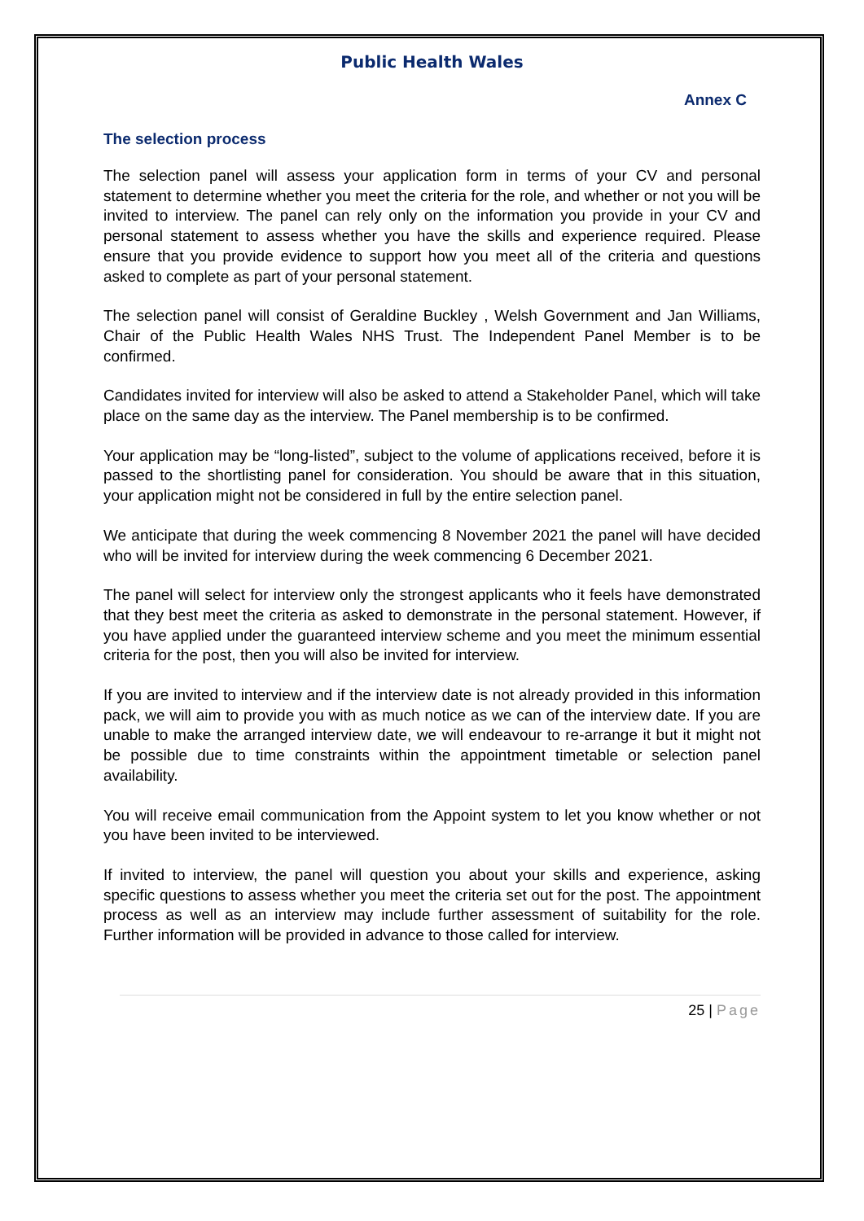Public Health Wales
Annex C
The selection process
The selection panel will assess your application form in terms of your CV and personal statement to determine whether you meet the criteria for the role, and whether or not you will be invited to interview. The panel can rely only on the information you provide in your CV and personal statement to assess whether you have the skills and experience required. Please ensure that you provide evidence to support how you meet all of the criteria and questions asked to complete as part of your personal statement.
The selection panel will consist of Geraldine Buckley , Welsh Government and Jan Williams, Chair of the Public Health Wales NHS Trust. The Independent Panel Member is to be confirmed.
Candidates invited for interview will also be asked to attend a Stakeholder Panel, which will take place on the same day as the interview. The Panel membership is to be confirmed.
Your application may be “long-listed”, subject to the volume of applications received, before it is passed to the shortlisting panel for consideration. You should be aware that in this situation, your application might not be considered in full by the entire selection panel.
We anticipate that during the week commencing 8 November 2021 the panel will have decided who will be invited for interview during the week commencing 6 December 2021.
The panel will select for interview only the strongest applicants who it feels have demonstrated that they best meet the criteria as asked to demonstrate in the personal statement. However, if you have applied under the guaranteed interview scheme and you meet the minimum essential criteria for the post, then you will also be invited for interview.
If you are invited to interview and if the interview date is not already provided in this information pack, we will aim to provide you with as much notice as we can of the interview date. If you are unable to make the arranged interview date, we will endeavour to re-arrange it but it might not be possible due to time constraints within the appointment timetable or selection panel availability.
You will receive email communication from the Appoint system to let you know whether or not you have been invited to be interviewed.
If invited to interview, the panel will question you about your skills and experience, asking specific questions to assess whether you meet the criteria set out for the post. The appointment process as well as an interview may include further assessment of suitability for the role. Further information will be provided in advance to those called for interview.
25 | Page